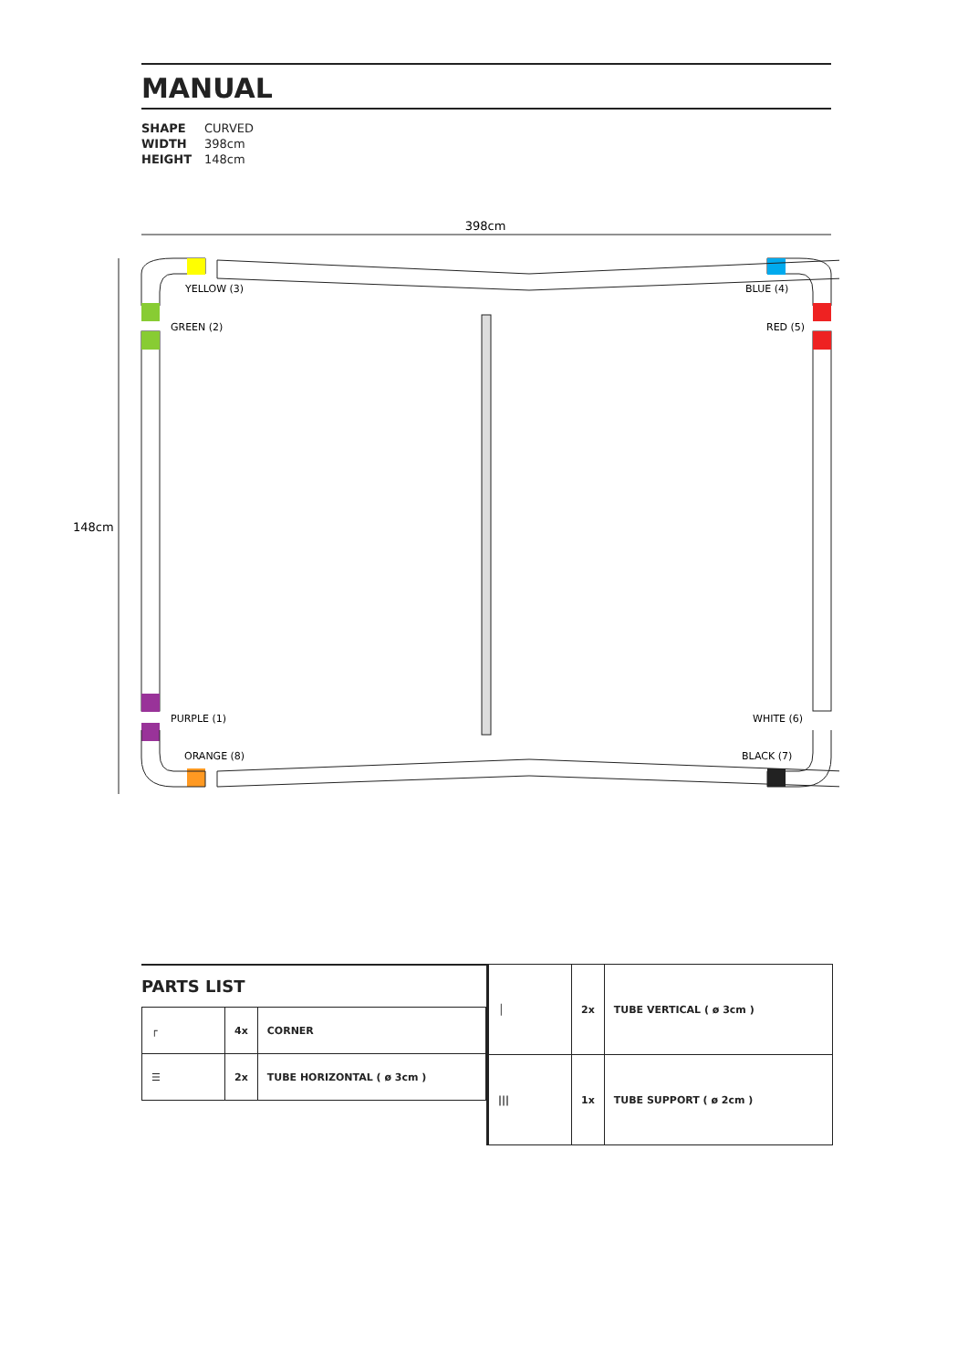MANUAL
| SHAPE | CURVED |
| WIDTH | 398cm |
| HEIGHT | 148cm |
398cm
148cm
YELLOW (3)
GREEN (2)
BLUE (4)
RED (5)
PURPLE (1)
WHITE (6)
ORANGE (8)
BLACK (7)
PARTS LIST
| ┌ | 4x | CORNER |
| ☰ | 2x | TUBE HORIZONTAL ( ø 3cm ) |
| │ | 2x | TUBE VERTICAL ( ø 3cm ) |
| /// | 1x | TUBE SUPPORT ( ø 2cm ) |